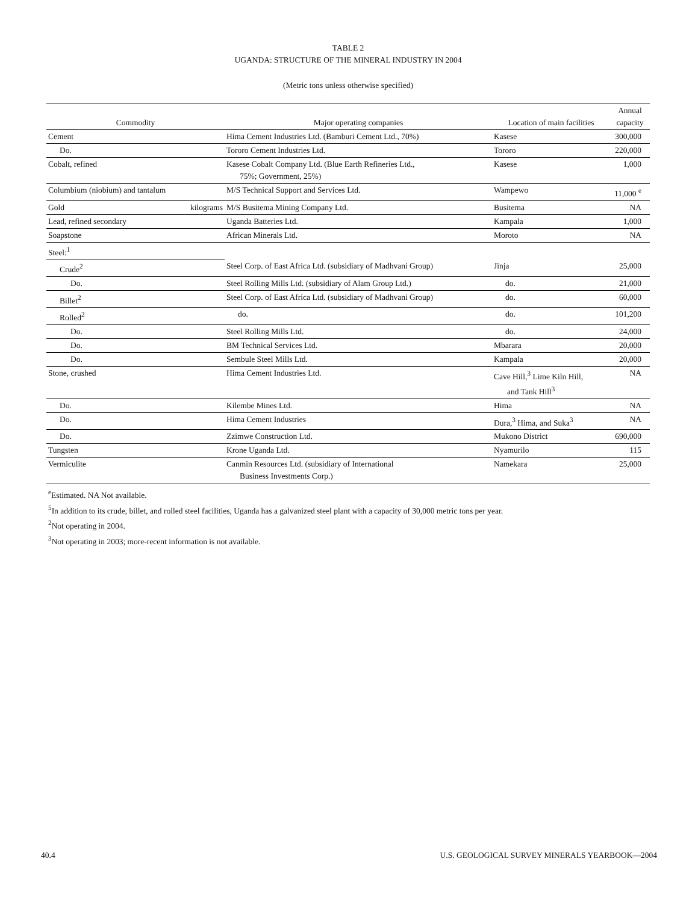TABLE 2
UGANDA: STRUCTURE OF THE MINERAL INDUSTRY IN 2004
(Metric tons unless otherwise specified)
| Commodity | Major operating companies | Location of main facilities | Annual capacity |
| --- | --- | --- | --- |
| Cement | Hima Cement Industries Ltd. (Bamburi Cement Ltd., 70%) | Kasese | 300,000 |
| Do. | Tororo Cement Industries Ltd. | Tororo | 220,000 |
| Cobalt, refined | Kasese Cobalt Company Ltd. (Blue Earth Refineries Ltd., 75%; Government, 25%) | Kasese | 1,000 |
| Columbium (niobium) and tantalum | M/S Technical Support and Services Ltd. | Wampewo | 11,000 <sup>e</sup> |
| Gold kilograms | M/S Busitema Mining Company Ltd. | Busitema | NA |
| Lead, refined secondary | Uganda Batteries Ltd. | Kampala | 1,000 |
| Soapstone | African Minerals Ltd. | Moroto | NA |
| Steel:<sup>1</sup> | | | |
| Crude<sup>2</sup> | Steel Corp. of East Africa Ltd. (subsidiary of Madhvani Group) | Jinja | 25,000 |
| Do. | Steel Rolling Mills Ltd. (subsidiary of Alam Group Ltd.) | do. | 21,000 |
| Billet<sup>2</sup> | Steel Corp. of East Africa Ltd. (subsidiary of Madhvani Group) | do. | 60,000 |
| Rolled<sup>2</sup> | do. | do. | 101,200 |
| Do. | Steel Rolling Mills Ltd. | do. | 24,000 |
| Do. | BM Technical Services Ltd. | Mbarara | 20,000 |
| Do. | Sembule Steel Mills Ltd. | Kampala | 20,000 |
| Stone, crushed | Hima Cement Industries Ltd. | Cave Hill,<sup>3</sup> Lime Kiln Hill, and Tank Hill<sup>3</sup> | NA |
| Do. | Kilembe Mines Ltd. | Hima | NA |
| Do. | Hima Cement Industries | Dura,<sup>3</sup> Hima, and Suka<sup>3</sup> | NA |
| Do. | Zzimwe Construction Ltd. | Mukono District | 690,000 |
| Tungsten | Krone Uganda Ltd. | Nyamurilo | 115 |
| Vermiculite | Canmin Resources Ltd. (subsidiary of International Business Investments Corp.) | Namekara | 25,000 |
<sup>e</sup> Estimated. NA Not available.
<sup>5</sup> In addition to its crude, billet, and rolled steel facilities, Uganda has a galvanized steel plant with a capacity of 30,000 metric tons per year.
<sup>2</sup> Not operating in 2004.
<sup>3</sup> Not operating in 2003; more-recent information is not available.
40.4 U.S. GEOLOGICAL SURVEY MINERALS YEARBOOK—2004